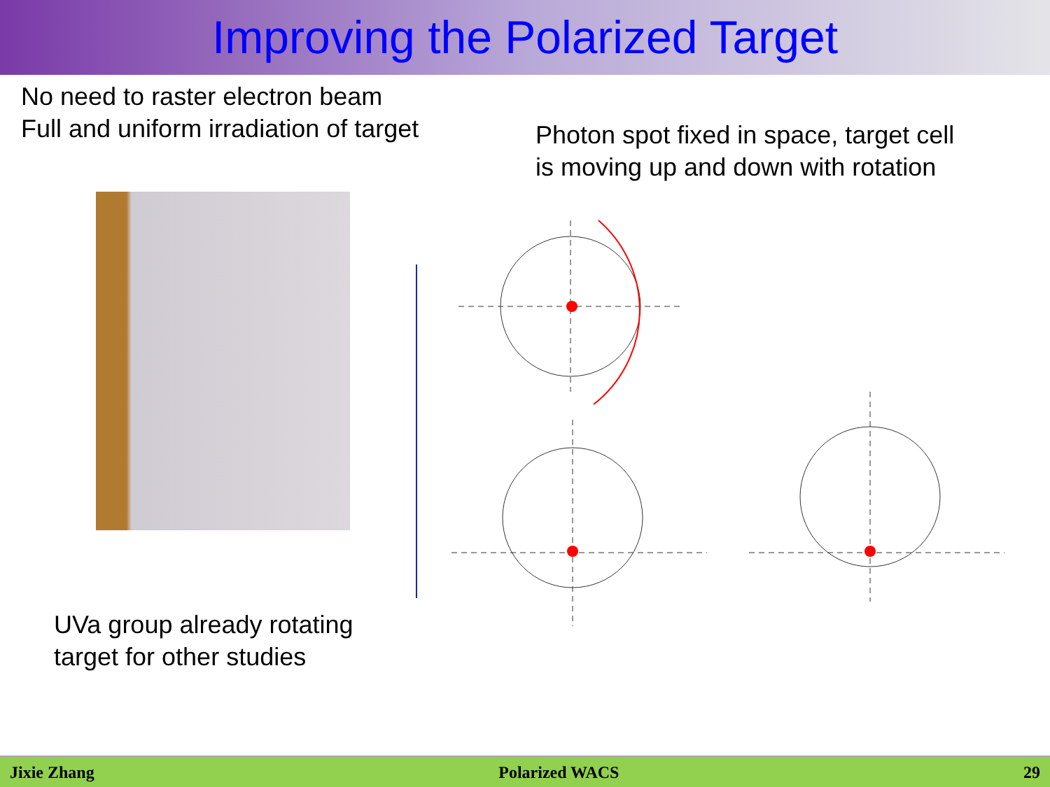Improving the Polarized Target
No need to raster electron beam
Full and uniform irradiation of target
Photon spot fixed in space, target cell
is moving up and down with rotation
UVa group already rotating
target for other studies
Jixie Zhang Polarized WACS 29